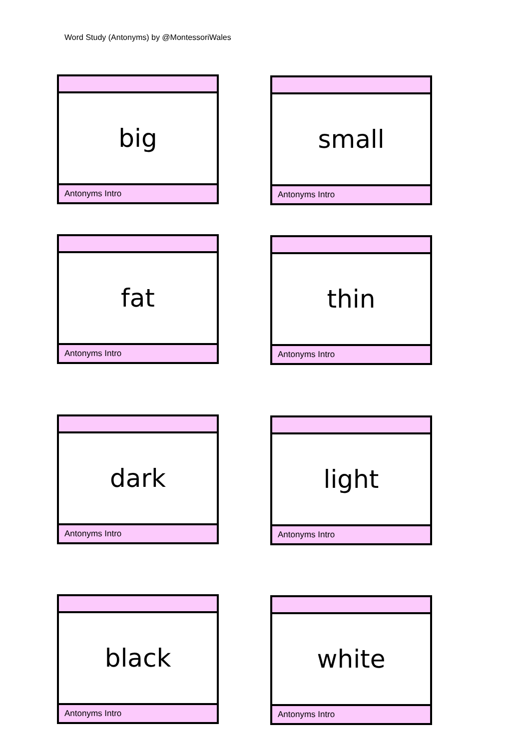Word Study (Antonyms) by @MontessoriWales
big
Antonyms Intro
small
Antonyms Intro
fat
Antonyms Intro
thin
Antonyms Intro
dark
Antonyms Intro
light
Antonyms Intro
black
Antonyms Intro
white
Antonyms Intro